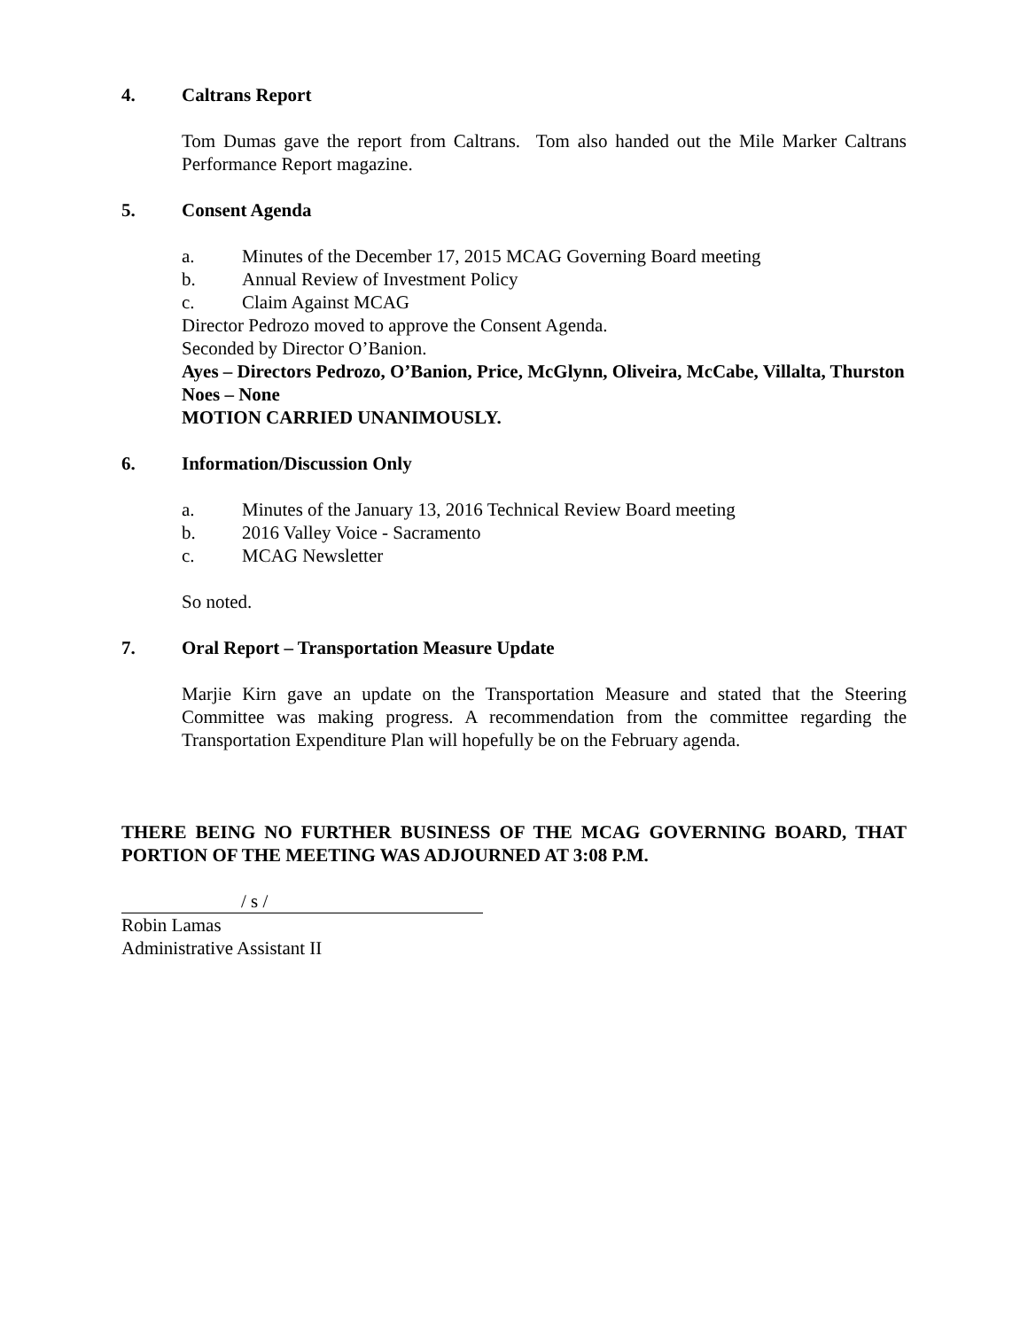4. Caltrans Report
Tom Dumas gave the report from Caltrans. Tom also handed out the Mile Marker Caltrans Performance Report magazine.
5. Consent Agenda
a. Minutes of the December 17, 2015 MCAG Governing Board meeting
b. Annual Review of Investment Policy
c. Claim Against MCAG
Director Pedrozo moved to approve the Consent Agenda.
Seconded by Director O’Banion.
Ayes – Directors Pedrozo, O’Banion, Price, McGlynn, Oliveira, McCabe, Villalta, Thurston
Noes – None
MOTION CARRIED UNANIMOUSLY.
6. Information/Discussion Only
a. Minutes of the January 13, 2016 Technical Review Board meeting
b. 2016 Valley Voice - Sacramento
c. MCAG Newsletter
So noted.
7. Oral Report – Transportation Measure Update
Marjie Kirn gave an update on the Transportation Measure and stated that the Steering Committee was making progress. A recommendation from the committee regarding the Transportation Expenditure Plan will hopefully be on the February agenda.
THERE BEING NO FURTHER BUSINESS OF THE MCAG GOVERNING BOARD, THAT PORTION OF THE MEETING WAS ADJOURNED AT 3:08 P.M.
/ s /
Robin Lamas
Administrative Assistant II